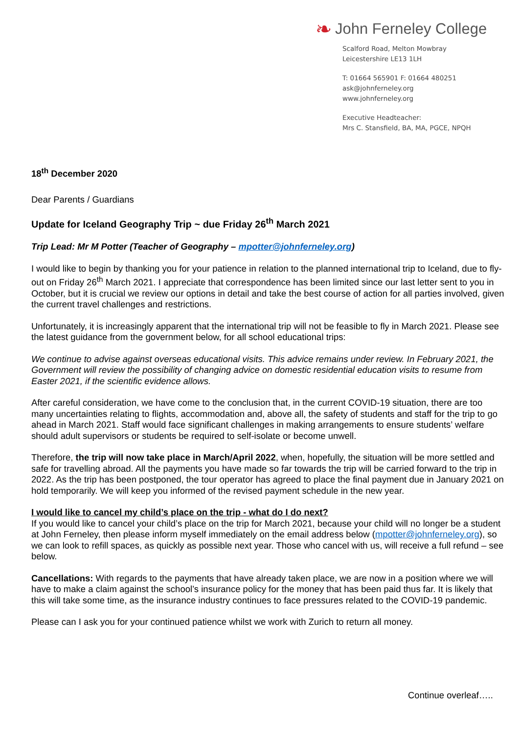❧ John Ferneley College
Scalford Road, Melton Mowbray
Leicestershire LE13 1LH
T: 01664 565901 F: 01664 480251
ask@johnferneley.org
www.johnferneley.org
Executive Headteacher:
Mrs C. Stansfield, BA, MA, PGCE, NPQH
18<sup>th</sup> December 2020
Dear Parents / Guardians
Update for Iceland Geography Trip ~ due Friday 26<sup>th</sup> March 2021
Trip Lead: Mr M Potter (Teacher of Geography – mpotter@johnferneley.org)
I would like to begin by thanking you for your patience in relation to the planned international trip to Iceland, due to fly-out on Friday 26<sup>th</sup> March 2021. I appreciate that correspondence has been limited since our last letter sent to you in October, but it is crucial we review our options in detail and take the best course of action for all parties involved, given the current travel challenges and restrictions.
Unfortunately, it is increasingly apparent that the international trip will not be feasible to fly in March 2021. Please see the latest guidance from the government below, for all school educational trips:
We continue to advise against overseas educational visits. This advice remains under review. In February 2021, the Government will review the possibility of changing advice on domestic residential education visits to resume from Easter 2021, if the scientific evidence allows.
After careful consideration, we have come to the conclusion that, in the current COVID-19 situation, there are too many uncertainties relating to flights, accommodation and, above all, the safety of students and staff for the trip to go ahead in March 2021. Staff would face significant challenges in making arrangements to ensure students’ welfare should adult supervisors or students be required to self-isolate or become unwell.
Therefore, the trip will now take place in March/April 2022, when, hopefully, the situation will be more settled and safe for travelling abroad. All the payments you have made so far towards the trip will be carried forward to the trip in 2022. As the trip has been postponed, the tour operator has agreed to place the final payment due in January 2021 on hold temporarily. We will keep you informed of the revised payment schedule in the new year.
I would like to cancel my child’s place on the trip - what do I do next?
If you would like to cancel your child’s place on the trip for March 2021, because your child will no longer be a student at John Ferneley, then please inform myself immediately on the email address below (mpotter@johnferneley.org), so we can look to refill spaces, as quickly as possible next year. Those who cancel with us, will receive a full refund – see below.
Cancellations: With regards to the payments that have already taken place, we are now in a position where we will have to make a claim against the school’s insurance policy for the money that has been paid thus far. It is likely that this will take some time, as the insurance industry continues to face pressures related to the COVID-19 pandemic.
Please can I ask you for your continued patience whilst we work with Zurich to return all money.
Continue overleaf…..